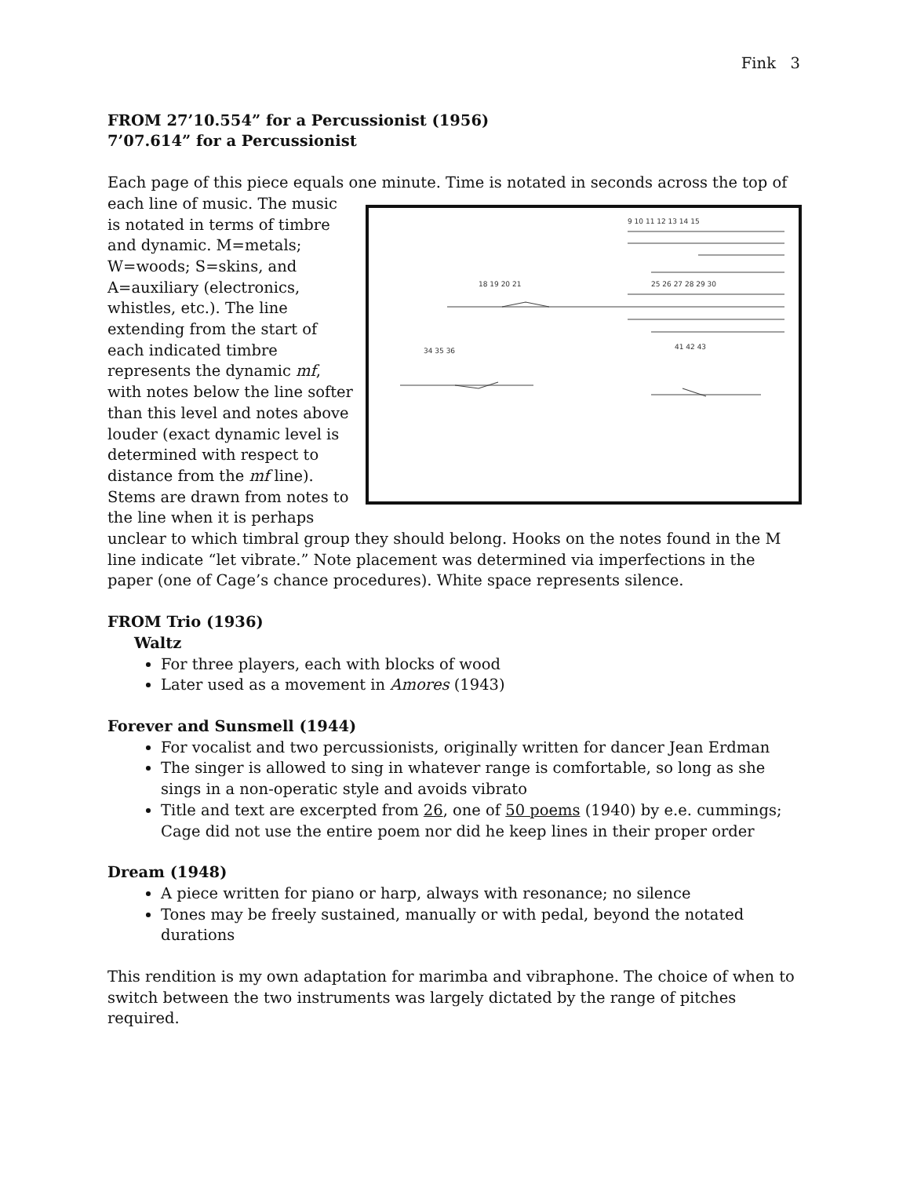Fink 3
FROM 27’10.554” for a Percussionist (1956)
7’07.614” for a Percussionist
Each page of this piece equals one minute. Time is notated in seconds across the top of
9 10 11 12 13 14 15
18 19 20 21
25 26 27 28 29 30
34 35 36
41 42 43
each line of music. The music is notated in terms of timbre and dynamic. M=metals; W=woods; S=skins, and A=auxiliary (electronics, whistles, etc.). The line extending from the start of each indicated timbre represents the dynamic mf, with notes below the line softer than this level and notes above louder (exact dynamic level is determined with respect to distance from the mf line). Stems are drawn from notes to the line when it is perhaps unclear to which timbral group they should belong. Hooks on the notes found in the M line indicate “let vibrate.” Note placement was determined via imperfections in the paper (one of Cage’s chance procedures). White space represents silence.
FROM Trio (1936)
Waltz
For three players, each with blocks of wood
Later used as a movement in Amores (1943)
Forever and Sunsmell (1944)
For vocalist and two percussionists, originally written for dancer Jean Erdman
The singer is allowed to sing in whatever range is comfortable, so long as she sings in a non-operatic style and avoids vibrato
Title and text are excerpted from 26, one of 50 poems (1940) by e.e. cummings; Cage did not use the entire poem nor did he keep lines in their proper order
Dream (1948)
A piece written for piano or harp, always with resonance; no silence
Tones may be freely sustained, manually or with pedal, beyond the notated durations
This rendition is my own adaptation for marimba and vibraphone. The choice of when to switch between the two instruments was largely dictated by the range of pitches required.